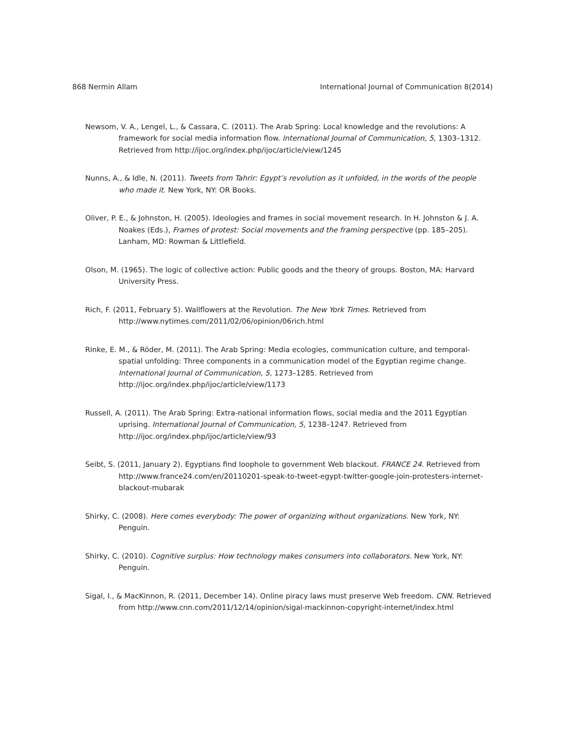868 Nermin Allam International Journal of Communication 8(2014)
Newsom, V. A., Lengel, L., & Cassara, C. (2011). The Arab Spring: Local knowledge and the revolutions: A framework for social media information flow. International Journal of Communication, 5, 1303–1312. Retrieved from http://ijoc.org/index.php/ijoc/article/view/1245
Nunns, A., & Idle, N. (2011). Tweets from Tahrir: Egypt’s revolution as it unfolded, in the words of the people who made it. New York, NY: OR Books.
Oliver, P. E., & Johnston, H. (2005). Ideologies and frames in social movement research. In H. Johnston & J. A. Noakes (Eds.), Frames of protest: Social movements and the framing perspective (pp. 185–205). Lanham, MD: Rowman & Littlefield.
Olson, M. (1965). The logic of collective action: Public goods and the theory of groups. Boston, MA: Harvard University Press.
Rich, F. (2011, February 5). Wallflowers at the Revolution. The New York Times. Retrieved from http://www.nytimes.com/2011/02/06/opinion/06rich.html
Rinke, E. M., & Röder, M. (2011). The Arab Spring: Media ecologies, communication culture, and temporal-spatial unfolding: Three components in a communication model of the Egyptian regime change. International Journal of Communication, 5, 1273–1285. Retrieved from http://ijoc.org/index.php/ijoc/article/view/1173
Russell, A. (2011). The Arab Spring: Extra-national information flows, social media and the 2011 Egyptian uprising. International Journal of Communication, 5, 1238–1247. Retrieved from http://ijoc.org/index.php/ijoc/article/view/93
Seibt, S. (2011, January 2). Egyptians find loophole to government Web blackout. FRANCE 24. Retrieved from http://www.france24.com/en/20110201-speak-to-tweet-egypt-twitter-google-join-protesters-internet-blackout-mubarak
Shirky, C. (2008). Here comes everybody: The power of organizing without organizations. New York, NY: Penguin.
Shirky, C. (2010). Cognitive surplus: How technology makes consumers into collaborators. New York, NY: Penguin.
Sigal, I., & MacKinnon, R. (2011, December 14). Online piracy laws must preserve Web freedom. CNN. Retrieved from http://www.cnn.com/2011/12/14/opinion/sigal-mackinnon-copyright-internet/index.html